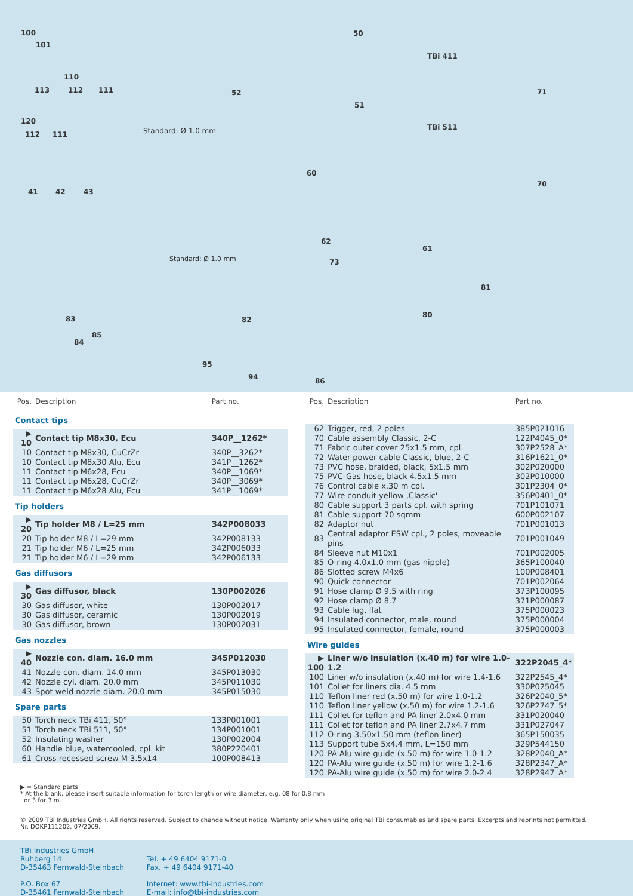100
101
110
113 112 111
120
112 111
41 42 43
50
TBi 411
51
TBi 511
52 71
70
Standard: Ø 1.0 mm
Standard: Ø 1.0 mm
60
62
61
73
81
80 83
85
84
95
82
94 86
| Pos. | Description | Part no. |
| --- | --- | --- |
| Contact tips | | |
| ▶ 10 | Contact tip M8x30, Ecu | 340P__1262* |
| 10 | Contact tip M8x30, CuCrZr | 340P__3262* |
| 10 | Contact tip M8x30 Alu, Ecu | 341P__1262* |
| 11 | Contact tip M6x28, Ecu | 340P__1069* |
| 11 | Contact tip M6x28, CuCrZr | 340P__3069* |
| 11 | Contact tip M6x28 Alu, Ecu | 341P__1069* |
| Tip holders | | |
| ▶ 20 | Tip holder M8 / L=25 mm | 342P008033 |
| 20 | Tip holder M8 / L=29 mm | 342P008133 |
| 21 | Tip holder M6 / L=25 mm | 342P006033 |
| 21 | Tip holder M6 / L=29 mm | 342P006133 |
| Gas diffusors | | |
| ▶ 30 | Gas diffusor, black | 130P002026 |
| 30 | Gas diffusor, white | 130P002017 |
| 30 | Gas diffusor, ceramic | 130P002019 |
| 30 | Gas diffusor, brown | 130P002031 |
| Gas nozzles | | |
| ▶ 40 | Nozzle con. diam. 16.0 mm | 345P012030 |
| 41 | Nozzle con. diam. 14.0 mm | 345P013030 |
| 42 | Nozzle cyl. diam. 20.0 mm | 345P011030 |
| 43 | Spot weld nozzle diam. 20.0 mm | 345P015030 |
| Spare parts | | |
| 50 | Torch neck TBi 411, 50° | 133P001001 |
| 51 | Torch neck TBi 511, 50° | 134P001001 |
| 52 | Insulating washer | 130P002004 |
| 60 | Handle blue, watercooled, cpl. kit | 380P220401 |
| 61 | Cross recessed screw M 3.5x14 | 100P008413 |
| Pos. | Description | Part no. |
| --- | --- | --- |
| 62 | Trigger, red, 2 poles | 385P021016 |
| 70 | Cable assembly Classic, 2-C | 122P4045_0* |
| 71 | Fabric outer cover 25x1.5 mm, cpl. | 307P2528_A* |
| 72 | Water-power cable Classic, blue, 2-C | 316P1621_0* |
| 73 | PVC hose, braided, black, 5x1.5 mm | 302P020000 |
| 75 | PVC-Gas hose, black 4.5x1.5 mm | 302P010000 |
| 76 | Control cable x.30 m cpl. | 301P2304_0* |
| 77 | Wire conduit yellow ‚Classic' | 356P0401_0* |
| 80 | Cable support 3 parts cpl. with spring | 701P101071 |
| 81 | Cable support 70 sqmm | 600P002107 |
| 82 | Adaptor nut | 701P001013 |
| 83 | Central adaptor ESW cpl., 2 poles, moveable pins | 701P001049 |
| 84 | Sleeve nut M10x1 | 701P002005 |
| 85 | O-ring 4.0x1.0 mm (gas nipple) | 365P100040 |
| 86 | Slotted screw M4x6 | 100P008401 |
| 90 | Quick connector | 701P002064 |
| 91 | Hose clamp Ø 9.5 with ring | 373P100095 |
| 92 | Hose clamp Ø 8.7 | 371P000087 |
| 93 | Cable lug, flat | 375P000023 |
| 94 | Insulated connector, male, round | 375P000004 |
| 95 | Insulated connector, female, round | 375P000003 |
| Wire guides | | |
| ▶ 100 | Liner w/o insulation (x.40 m) for wire 1.0-1.2 | 322P2045_4* |
| 100 | Liner w/o insulation (x.40 m) for wire 1.4-1.6 | 322P2545_4* |
| 101 | Collet for liners dia. 4.5 mm | 330P025045 |
| 110 | Teflon liner red (x.50 m) for wire 1.0-1.2 | 326P2040_5* |
| 110 | Teflon liner yellow (x.50 m) for wire 1.2-1.6 | 326P2747_5* |
| 111 | Collet for teflon and PA liner 2.0x4.0 mm | 331P020040 |
| 111 | Collet for teflon and PA liner 2.7x4.7 mm | 331P027047 |
| 112 | O-ring 3.50x1.50 mm (teflon liner) | 365P150035 |
| 113 | Support tube 5x4.4 mm, L=150 mm | 329P544150 |
| 120 | PA-Alu wire guide (x.50 m) for wire 1.0-1.2 | 328P2040_A* |
| 120 | PA-Alu wire guide (x.50 m) for wire 1.2-1.6 | 328P2347_A* |
| 120 | PA-Alu wire guide (x.50 m) for wire 2.0-2.4 | 328P2947_A* |
▶ = Standard parts
* At the blank, please insert suitable information for torch length or wire diameter, e.g. 08 for 0.8 mm
or 3 for 3 m.
© 2009 TBi Industries GmbH. All rights reserved. Subject to change without notice. Warranty only when using original TBi consumables and spare parts. Excerpts and reprints not permitted.
Nr. DOKP111202, 07/2009.
TBi Industries GmbH
Ruhberg 14
D-35463 Fernwald-Steinbach
P.O. Box 67
D-35461 Fernwald-Steinbach
Tel. + 49 6404 9171-0
Fax. + 49 6404 9171-40
Internet: www.tbi-industries.com
E-mail: info@tbi-industries.com